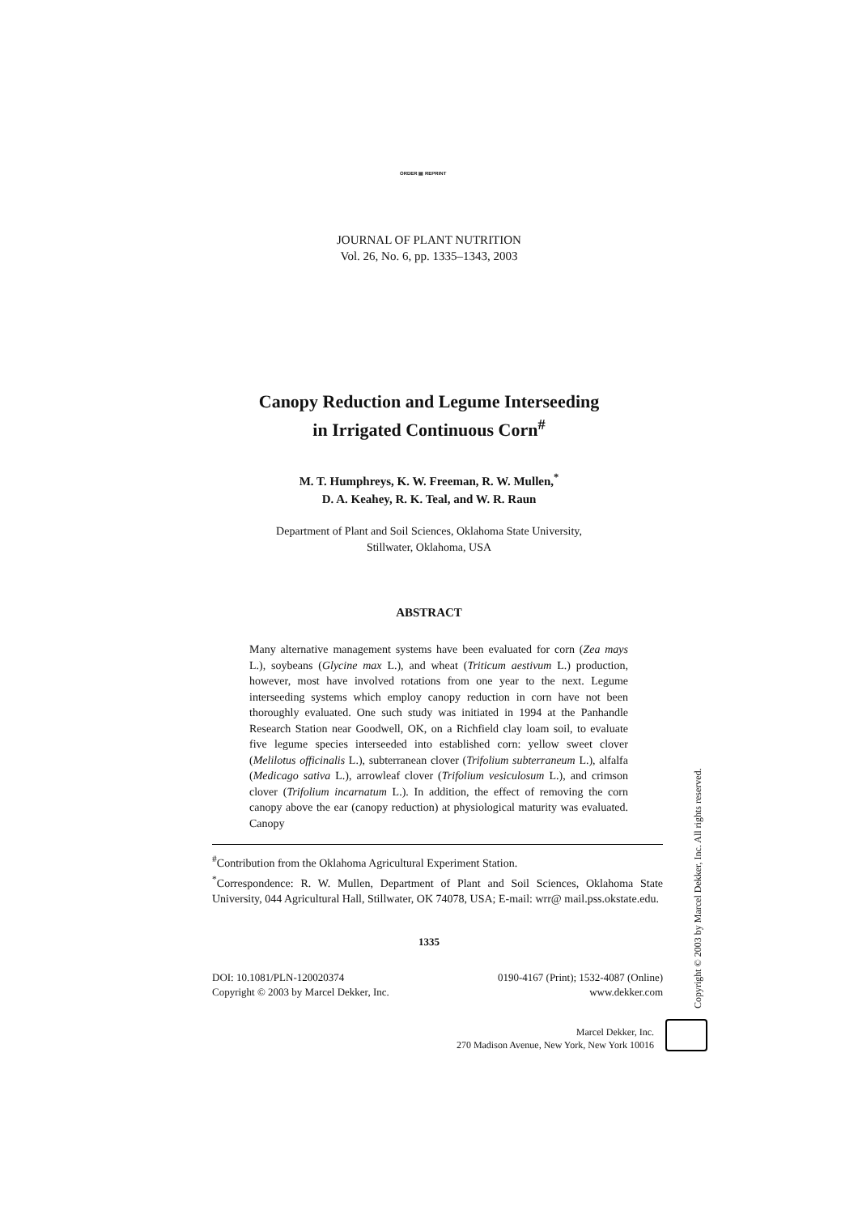ORDER ▤ REPRINT
JOURNAL OF PLANT NUTRITION
Vol. 26, No. 6, pp. 1335–1343, 2003
Canopy Reduction and Legume Interseeding
in Irrigated Continuous Corn<sup>#</sup>
M. T. Humphreys, K. W. Freeman, R. W. Mullen,<sup>*</sup>
D. A. Keahey, R. K. Teal, and W. R. Raun
Department of Plant and Soil Sciences, Oklahoma State University,
Stillwater, Oklahoma, USA
ABSTRACT
Many alternative management systems have been evaluated for corn (Zea mays L.), soybeans (Glycine max L.), and wheat (Triticum aestivum L.) production, however, most have involved rotations from one year to the next. Legume interseeding systems which employ canopy reduction in corn have not been thoroughly evaluated. One such study was initiated in 1994 at the Panhandle Research Station near Goodwell, OK, on a Richfield clay loam soil, to evaluate five legume species interseeded into established corn: yellow sweet clover (Melilotus officinalis L.), subterranean clover (Trifolium subterraneum L.), alfalfa (Medicago sativa L.), arrowleaf clover (Trifolium vesiculosum L.), and crimson clover (Trifolium incarnatum L.). In addition, the effect of removing the corn canopy above the ear (canopy reduction) at physiological maturity was evaluated. Canopy
<sup>#</sup> Contribution from the Oklahoma Agricultural Experiment Station.
<sup>*</sup> Correspondence: R. W. Mullen, Department of Plant and Soil Sciences, Oklahoma State University, 044 Agricultural Hall, Stillwater, OK 74078, USA; E-mail: wrr@ mail.pss.okstate.edu.
1335
DOI: 10.1081/PLN-120020374
Copyright © 2003 by Marcel Dekker, Inc.
0190-4167 (Print); 1532-4087 (Online)
www.dekker.com
Marcel Dekker, Inc.
270 Madison Avenue, New York, New York 10016
Copyright © 2003 by Marcel Dekker, Inc. All rights reserved.